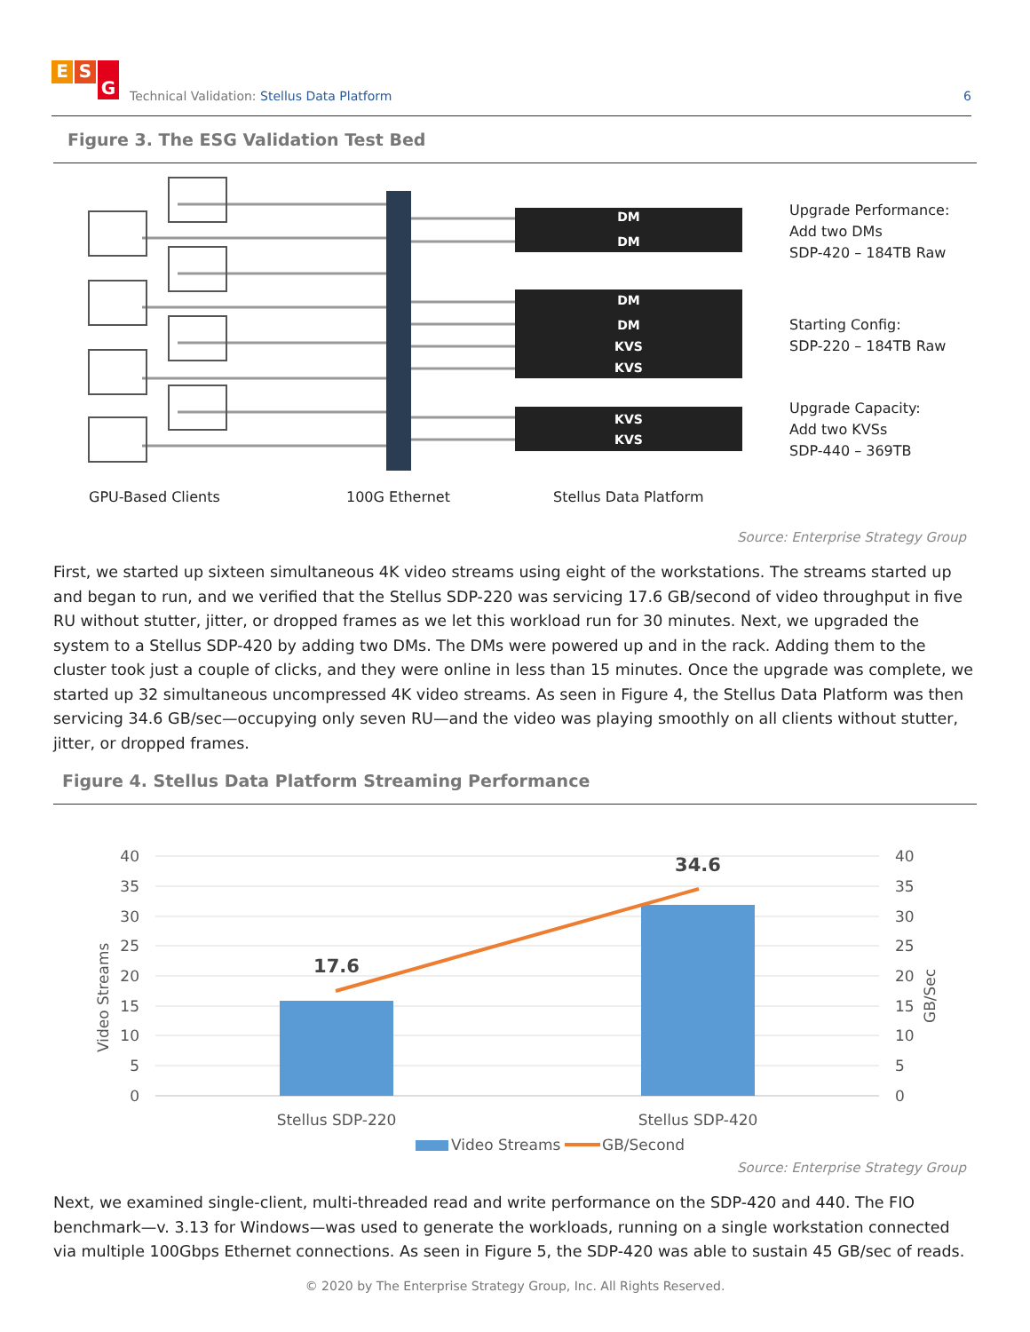E S G
Technical Validation: Stellus Data Platform
6
Figure 3. The ESG Validation Test Bed
DM
DM
DM
DM
KVS
KVS
KVS
KVS
Upgrade Performance:
Add two DMs
SDP-420 – 184TB Raw
Starting Config:
SDP-220 – 184TB Raw
Upgrade Capacity:
Add two KVSs
SDP-440 – 369TB
GPU-Based Clients
100G Ethernet
Stellus Data Platform
Source: Enterprise Strategy Group
First, we started up sixteen simultaneous 4K video streams using eight of the workstations. The streams started up and began to run, and we verified that the Stellus SDP-220 was servicing 17.6 GB/second of video throughput in five RU without stutter, jitter, or dropped frames as we let this workload run for 30 minutes. Next, we upgraded the system to a Stellus SDP-420 by adding two DMs. The DMs were powered up and in the rack. Adding them to the cluster took just a couple of clicks, and they were online in less than 15 minutes. Once the upgrade was complete, we started up 32 simultaneous uncompressed 4K video streams. As seen in Figure 4, the Stellus Data Platform was then servicing 34.6 GB/sec—occupying only seven RU—and the video was playing smoothly on all clients without stutter, jitter, or dropped frames.
Figure 4. Stellus Data Platform Streaming Performance
40
35
30
25
20
15
10
5
0
40
35
30
25
20
15
10
5
0
Video Streams
GB/Sec
17.6
34.6
Stellus SDP-220
Stellus SDP-420
Video Streams
GB/Second
Source: Enterprise Strategy Group
Next, we examined single-client, multi-threaded read and write performance on the SDP-420 and 440. The FIO benchmark—v. 3.13 for Windows—was used to generate the workloads, running on a single workstation connected via multiple 100Gbps Ethernet connections. As seen in Figure 5, the SDP-420 was able to sustain 45 GB/sec of reads.
© 2020 by The Enterprise Strategy Group, Inc. All Rights Reserved.